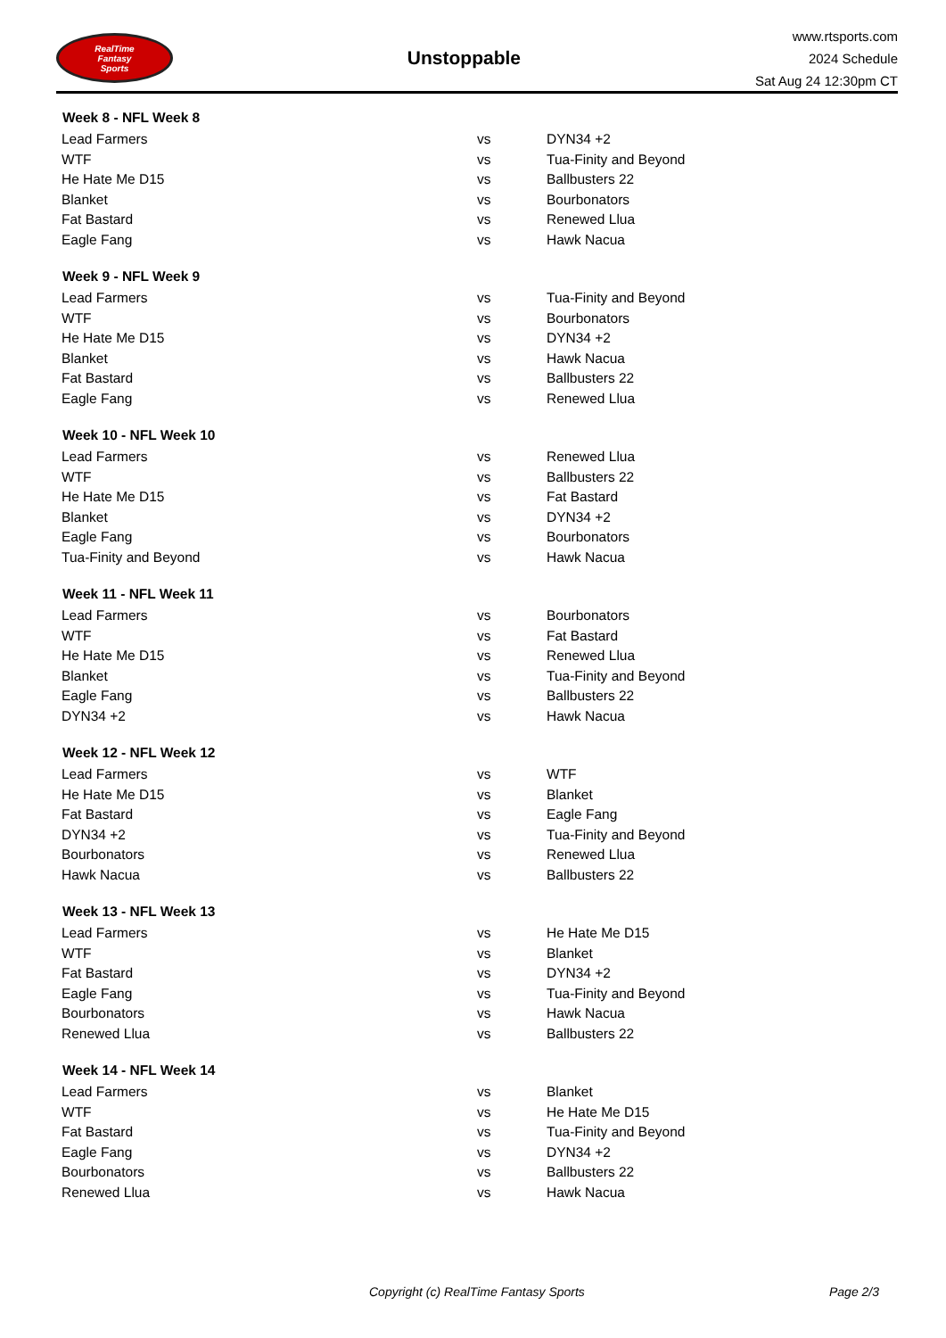RealTime
Fantasy
Sports
Unstoppable
www.rtsports.com
2024 Schedule
Sat Aug 24 12:30pm CT
| Week 8 - NFL Week 8 | | |
| --- | --- | --- |
| Lead Farmers | vs | DYN34 +2 |
| WTF | vs | Tua-Finity and Beyond |
| He Hate Me D15 | vs | Ballbusters 22 |
| Blanket | vs | Bourbonators |
| Fat Bastard | vs | Renewed Llua |
| Eagle Fang | vs | Hawk Nacua |
| Week 9 - NFL Week 9 | | |
| Lead Farmers | vs | Tua-Finity and Beyond |
| WTF | vs | Bourbonators |
| He Hate Me D15 | vs | DYN34 +2 |
| Blanket | vs | Hawk Nacua |
| Fat Bastard | vs | Ballbusters 22 |
| Eagle Fang | vs | Renewed Llua |
| Week 10 - NFL Week 10 | | |
| Lead Farmers | vs | Renewed Llua |
| WTF | vs | Ballbusters 22 |
| He Hate Me D15 | vs | Fat Bastard |
| Blanket | vs | DYN34 +2 |
| Eagle Fang | vs | Bourbonators |
| Tua-Finity and Beyond | vs | Hawk Nacua |
| Week 11 - NFL Week 11 | | |
| Lead Farmers | vs | Bourbonators |
| WTF | vs | Fat Bastard |
| He Hate Me D15 | vs | Renewed Llua |
| Blanket | vs | Tua-Finity and Beyond |
| Eagle Fang | vs | Ballbusters 22 |
| DYN34 +2 | vs | Hawk Nacua |
| Week 12 - NFL Week 12 | | |
| Lead Farmers | vs | WTF |
| He Hate Me D15 | vs | Blanket |
| Fat Bastard | vs | Eagle Fang |
| DYN34 +2 | vs | Tua-Finity and Beyond |
| Bourbonators | vs | Renewed Llua |
| Hawk Nacua | vs | Ballbusters 22 |
| Week 13 - NFL Week 13 | | |
| Lead Farmers | vs | He Hate Me D15 |
| WTF | vs | Blanket |
| Fat Bastard | vs | DYN34 +2 |
| Eagle Fang | vs | Tua-Finity and Beyond |
| Bourbonators | vs | Hawk Nacua |
| Renewed Llua | vs | Ballbusters 22 |
| Week 14 - NFL Week 14 | | |
| Lead Farmers | vs | Blanket |
| WTF | vs | He Hate Me D15 |
| Fat Bastard | vs | Tua-Finity and Beyond |
| Eagle Fang | vs | DYN34 +2 |
| Bourbonators | vs | Ballbusters 22 |
| Renewed Llua | vs | Hawk Nacua |
Copyright (c) RealTime Fantasy Sports Page 2/3